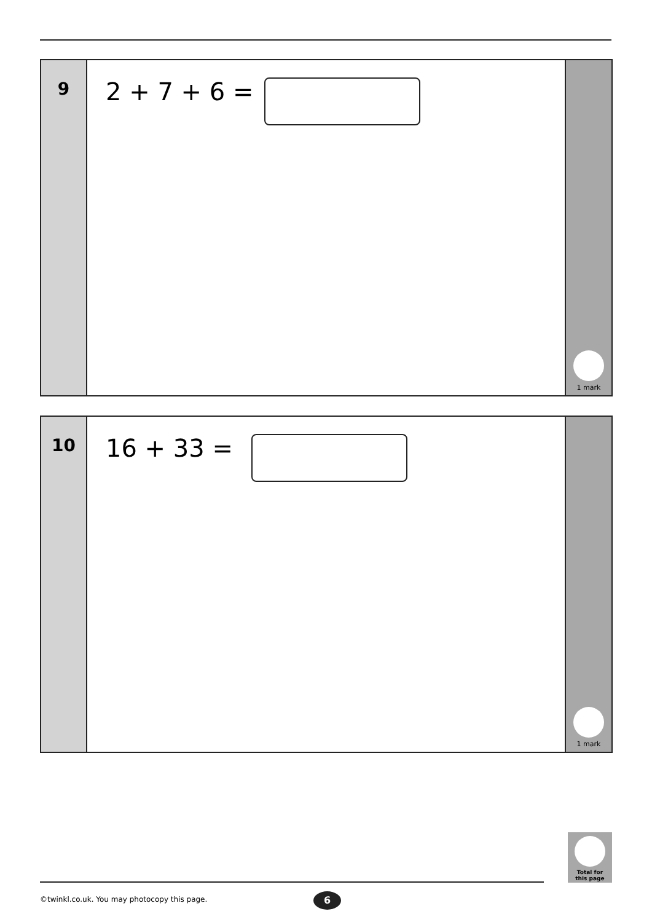9
2 + 7 + 6 =
1 mark
10
16 + 33 =
1 mark
Total for
this page
©twinkl.co.uk. You may photocopy this page.
6